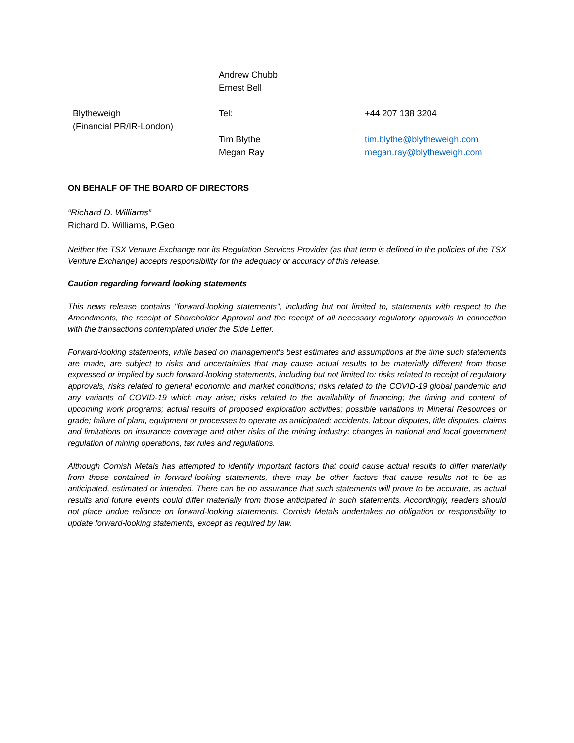| | Andrew Chubb Ernest Bell | |
| Blytheweigh (Financial PR/IR-London) | Tel: Tim Blythe Megan Ray | +44 207 138 3204 tim.blythe@blytheweigh.com megan.ray@blytheweigh.com |
ON BEHALF OF THE BOARD OF DIRECTORS
“Richard D. Williams”
Richard D. Williams, P.Geo
Neither the TSX Venture Exchange nor its Regulation Services Provider (as that term is defined in the policies of the TSX Venture Exchange) accepts responsibility for the adequacy or accuracy of this release.
Caution regarding forward looking statements
This news release contains "forward-looking statements", including but not limited to, statements with respect to the Amendments, the receipt of Shareholder Approval and the receipt of all necessary regulatory approvals in connection with the transactions contemplated under the Side Letter.
Forward-looking statements, while based on management's best estimates and assumptions at the time such statements are made, are subject to risks and uncertainties that may cause actual results to be materially different from those expressed or implied by such forward-looking statements, including but not limited to: risks related to receipt of regulatory approvals, risks related to general economic and market conditions; risks related to the COVID-19 global pandemic and any variants of COVID-19 which may arise; risks related to the availability of financing; the timing and content of upcoming work programs; actual results of proposed exploration activities; possible variations in Mineral Resources or grade; failure of plant, equipment or processes to operate as anticipated; accidents, labour disputes, title disputes, claims and limitations on insurance coverage and other risks of the mining industry; changes in national and local government regulation of mining operations, tax rules and regulations.
Although Cornish Metals has attempted to identify important factors that could cause actual results to differ materially from those contained in forward-looking statements, there may be other factors that cause results not to be as anticipated, estimated or intended. There can be no assurance that such statements will prove to be accurate, as actual results and future events could differ materially from those anticipated in such statements. Accordingly, readers should not place undue reliance on forward-looking statements. Cornish Metals undertakes no obligation or responsibility to update forward-looking statements, except as required by law.